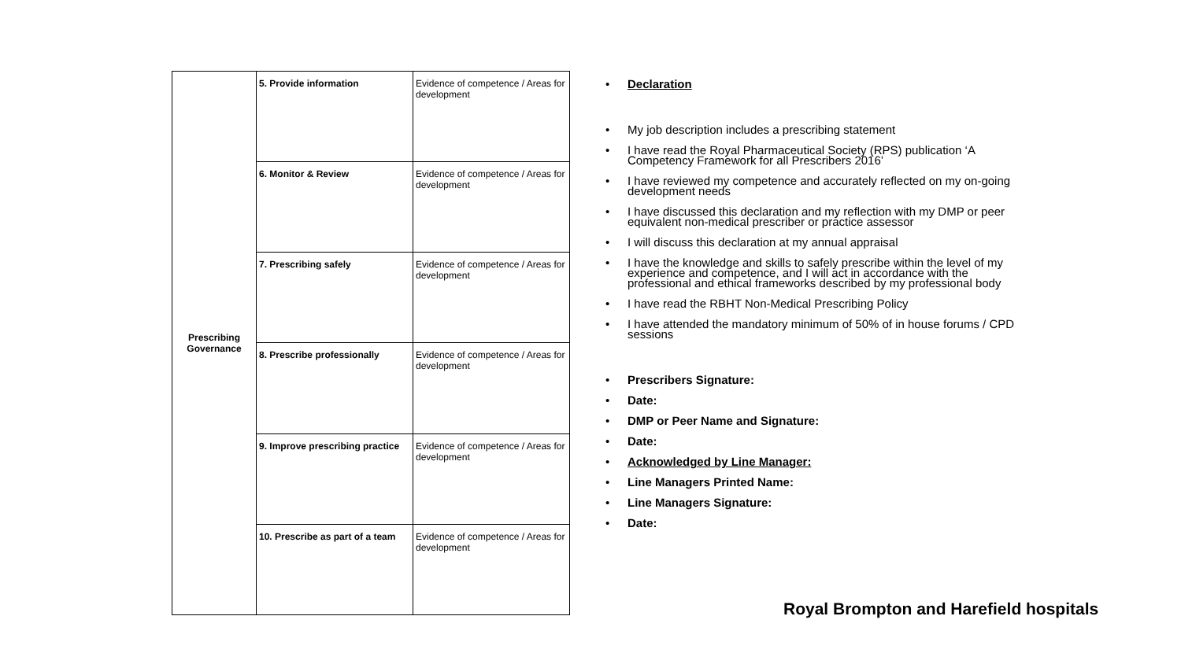| Prescribing Governance | 5. Provide information | Evidence of competence / Areas for development |
| | 6. Monitor & Review | Evidence of competence / Areas for development |
| | 7. Prescribing safely | Evidence of competence / Areas for development |
| | 8. Prescribe professionally | Evidence of competence / Areas for development |
| | 9. Improve prescribing practice | Evidence of competence / Areas for development |
| | 10. Prescribe as part of a team | Evidence of competence / Areas for development |
• Declaration
• My job description includes a prescribing statement
• I have read the Royal Pharmaceutical Society (RPS) publication ‘A Competency Framework for all Prescribers 2016’
• I have reviewed my competence and accurately reflected on my on-going development needs
• I have discussed this declaration and my reflection with my DMP or peer equivalent non-medical prescriber or practice assessor
• I will discuss this declaration at my annual appraisal
• I have the knowledge and skills to safely prescribe within the level of my experience and competence, and I will act in accordance with the professional and ethical frameworks described by my professional body
• I have read the RBHT Non-Medical Prescribing Policy
• I have attended the mandatory minimum of 50% of in house forums / CPD sessions
• Prescribers Signature:
• Date:
• DMP or Peer Name and Signature:
• Date:
• Acknowledged by Line Manager:
• Line Managers Printed Name:
• Line Managers Signature:
• Date:
Royal Brompton and Harefield hospitals